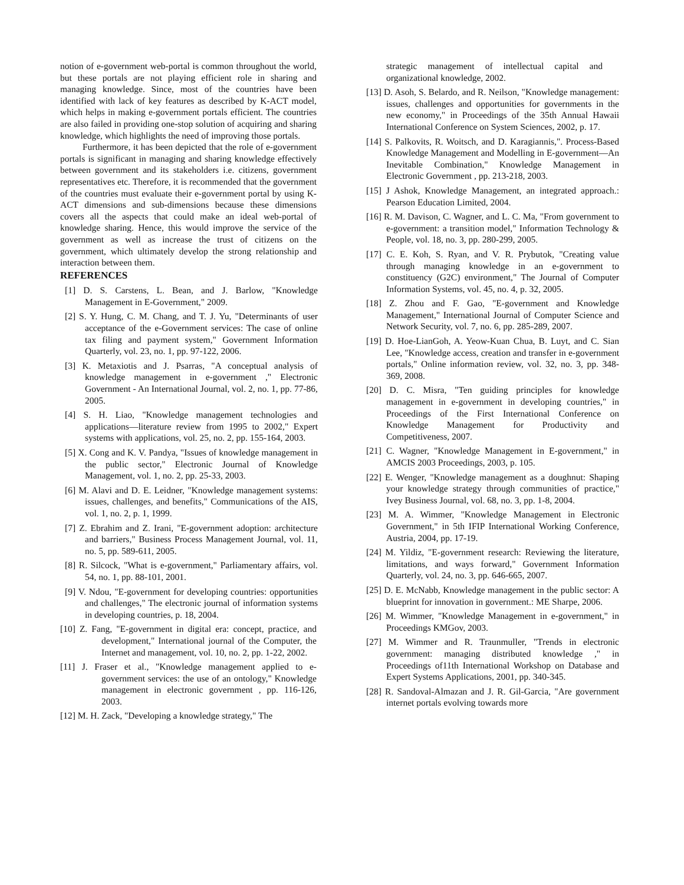notion of e-government web-portal is common throughout the world, but these portals are not playing efficient role in sharing and managing knowledge. Since, most of the countries have been identified with lack of key features as described by K-ACT model, which helps in making e-government portals efficient. The countries are also failed in providing one-stop solution of acquiring and sharing knowledge, which highlights the need of improving those portals.
Furthermore, it has been depicted that the role of e-government portals is significant in managing and sharing knowledge effectively between government and its stakeholders i.e. citizens, government representatives etc. Therefore, it is recommended that the government of the countries must evaluate their e-government portal by using K-ACT dimensions and sub-dimensions because these dimensions covers all the aspects that could make an ideal web-portal of knowledge sharing. Hence, this would improve the service of the government as well as increase the trust of citizens on the government, which ultimately develop the strong relationship and interaction between them.
REFERENCES
[1] D. S. Carstens, L. Bean, and J. Barlow, "Knowledge Management in E-Government," 2009.
[2] S. Y. Hung, C. M. Chang, and T. J. Yu, "Determinants of user acceptance of the e-Government services: The case of online tax filing and payment system," Government Information Quarterly, vol. 23, no. 1, pp. 97-122, 2006.
[3] K. Metaxiotis and J. Psarras, "A conceptual analysis of knowledge management in e-government ," Electronic Government - An International Journal, vol. 2, no. 1, pp. 77-86, 2005.
[4] S. H. Liao, "Knowledge management technologies and applications—literature review from 1995 to 2002," Expert systems with applications, vol. 25, no. 2, pp. 155-164, 2003.
[5] X. Cong and K. V. Pandya, "Issues of knowledge management in the public sector," Electronic Journal of Knowledge Management, vol. 1, no. 2, pp. 25-33, 2003.
[6] M. Alavi and D. E. Leidner, "Knowledge management systems: issues, challenges, and benefits," Communications of the AIS, vol. 1, no. 2, p. 1, 1999.
[7] Z. Ebrahim and Z. Irani, "E-government adoption: architecture and barriers," Business Process Management Journal, vol. 11, no. 5, pp. 589-611, 2005.
[8] R. Silcock, "What is e-government," Parliamentary affairs, vol. 54, no. 1, pp. 88-101, 2001.
[9] V. Ndou, "E-government for developing countries: opportunities and challenges," The electronic journal of information systems in developing countries, p. 18, 2004.
[10] Z. Fang, "E-government in digital era: concept, practice, and development," International journal of the Computer, the Internet and management, vol. 10, no. 2, pp. 1-22, 2002.
[11] J. Fraser et al., "Knowledge management applied to e-government services: the use of an ontology," Knowledge management in electronic government , pp. 116-126, 2003.
[12] M. H. Zack, "Developing a knowledge strategy," The
strategic management of intellectual capital and organizational knowledge, 2002.
[13] D. Asoh, S. Belardo, and R. Neilson, "Knowledge management: issues, challenges and opportunities for governments in the new economy," in Proceedings of the 35th Annual Hawaii International Conference on System Sciences, 2002, p. 17.
[14] S. Palkovits, R. Woitsch, and D. Karagiannis,". Process-Based Knowledge Management and Modelling in E-government—An Inevitable Combination," Knowledge Management in Electronic Government , pp. 213-218, 2003.
[15] J Ashok, Knowledge Management, an integrated approach.: Pearson Education Limited, 2004.
[16] R. M. Davison, C. Wagner, and L. C. Ma, "From government to e-government: a transition model," Information Technology & People, vol. 18, no. 3, pp. 280-299, 2005.
[17] C. E. Koh, S. Ryan, and V. R. Prybutok, "Creating value through managing knowledge in an e-government to constituency (G2C) environment," The Journal of Computer Information Systems, vol. 45, no. 4, p. 32, 2005.
[18] Z. Zhou and F. Gao, "E-government and Knowledge Management," International Journal of Computer Science and Network Security, vol. 7, no. 6, pp. 285-289, 2007.
[19] D. Hoe-LianGoh, A. Yeow-Kuan Chua, B. Luyt, and C. Sian Lee, "Knowledge access, creation and transfer in e-government portals," Online information review, vol. 32, no. 3, pp. 348-369, 2008.
[20] D. C. Misra, "Ten guiding principles for knowledge management in e-government in developing countries," in Proceedings of the First International Conference on Knowledge Management for Productivity and Competitiveness, 2007.
[21] C. Wagner, "Knowledge Management in E-government," in AMCIS 2003 Proceedings, 2003, p. 105.
[22] E. Wenger, "Knowledge management as a doughnut: Shaping your knowledge strategy through communities of practice," Ivey Business Journal, vol. 68, no. 3, pp. 1-8, 2004.
[23] M. A. Wimmer, "Knowledge Management in Electronic Government," in 5th IFIP International Working Conference, Austria, 2004, pp. 17-19.
[24] M. Yildiz, "E-government research: Reviewing the literature, limitations, and ways forward," Government Information Quarterly, vol. 24, no. 3, pp. 646-665, 2007.
[25] D. E. McNabb, Knowledge management in the public sector: A blueprint for innovation in government.: ME Sharpe, 2006.
[26] M. Wimmer, "Knowledge Management in e-government," in Proceedings KMGov, 2003.
[27] M. Wimmer and R. Traunmuller, "Trends in electronic government: managing distributed knowledge ," in Proceedings of11th International Workshop on Database and Expert Systems Applications, 2001, pp. 340-345.
[28] R. Sandoval-Almazan and J. R. Gil-Garcia, "Are government internet portals evolving towards more